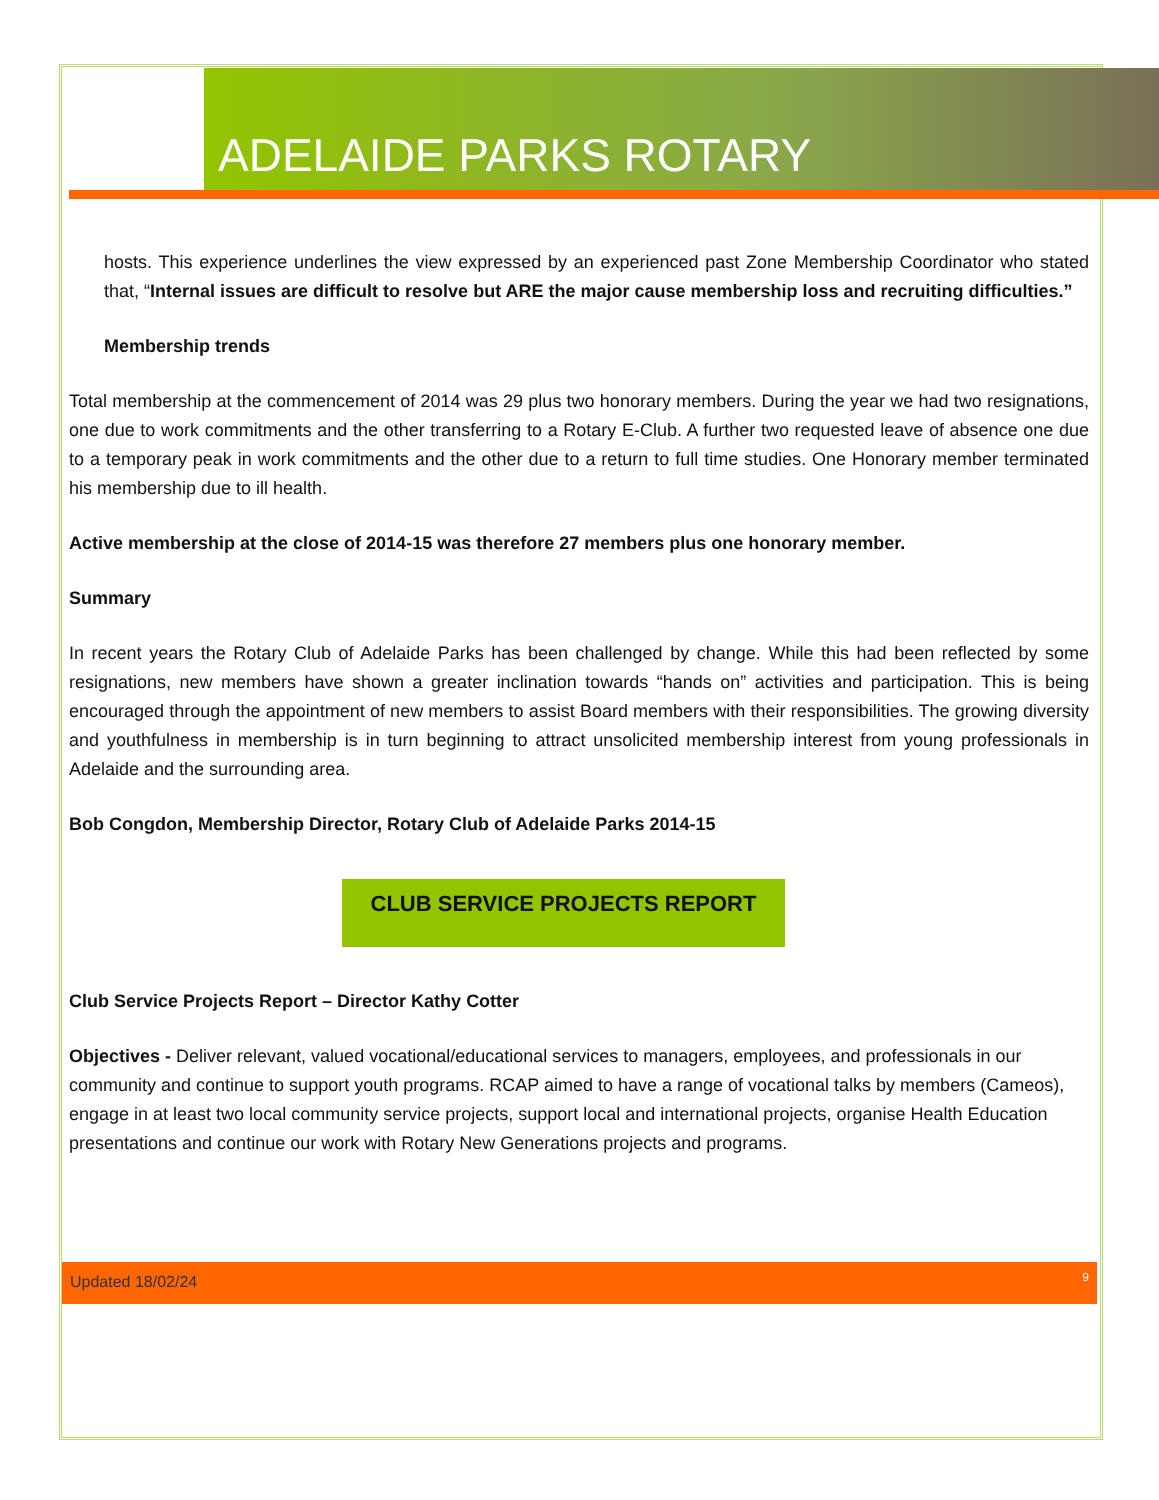ADELAIDE PARKS ROTARY
hosts. This experience underlines the view expressed by an experienced past Zone Membership Coordinator who stated that, “Internal issues are difficult to resolve but ARE the major cause membership loss and recruiting difficulties.”
Membership trends
Total membership at the commencement of 2014 was 29 plus two honorary members. During the year we had two resignations, one due to work commitments and the other transferring to a Rotary E-Club. A further two requested leave of absence one due to a temporary peak in work commitments and the other due to a return to full time studies. One Honorary member terminated his membership due to ill health.
Active membership at the close of 2014-15 was therefore 27 members plus one honorary member.
Summary
In recent years the Rotary Club of Adelaide Parks has been challenged by change. While this had been reflected by some resignations, new members have shown a greater inclination towards “hands on” activities and participation. This is being encouraged through the appointment of new members to assist Board members with their responsibilities. The growing diversity and youthfulness in membership is in turn beginning to attract unsolicited membership interest from young professionals in Adelaide and the surrounding area.
Bob Congdon, Membership Director, Rotary Club of Adelaide Parks 2014-15
CLUB SERVICE PROJECTS REPORT
Club Service Projects Report – Director Kathy Cotter
Objectives - Deliver relevant, valued vocational/educational services to managers, employees, and professionals in our community and continue to support youth programs. RCAP aimed to have a range of vocational talks by members (Cameos), engage in at least two local community service projects, support local and international projects, organise Health Education presentations and continue our work with Rotary New Generations projects and programs.
Updated 18/02/24 9